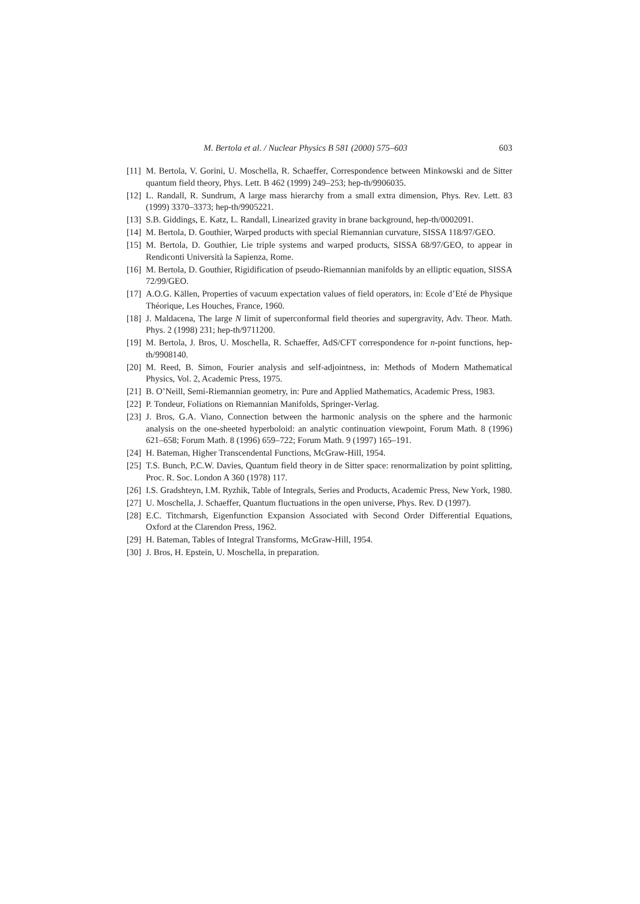M. Bertola et al. / Nuclear Physics B 581 (2000) 575–603 603
[11] M. Bertola, V. Gorini, U. Moschella, R. Schaeffer, Correspondence between Minkowski and de Sitter quantum field theory, Phys. Lett. B 462 (1999) 249–253; hep-th/9906035.
[12] L. Randall, R. Sundrum, A large mass hierarchy from a small extra dimension, Phys. Rev. Lett. 83 (1999) 3370–3373; hep-th/9905221.
[13] S.B. Giddings, E. Katz, L. Randall, Linearized gravity in brane background, hep-th/0002091.
[14] M. Bertola, D. Gouthier, Warped products with special Riemannian curvature, SISSA 118/97/GEO.
[15] M. Bertola, D. Gouthier, Lie triple systems and warped products, SISSA 68/97/GEO, to appear in Rendiconti Università la Sapienza, Rome.
[16] M. Bertola, D. Gouthier, Rigidification of pseudo-Riemannian manifolds by an elliptic equation, SISSA 72/99/GEO.
[17] A.O.G. Källen, Properties of vacuum expectation values of field operators, in: Ecole d’Eté de Physique Théorique, Les Houches, France, 1960.
[18] J. Maldacena, The large N limit of superconformal field theories and supergravity, Adv. Theor. Math. Phys. 2 (1998) 231; hep-th/9711200.
[19] M. Bertola, J. Bros, U. Moschella, R. Schaeffer, AdS/CFT correspondence for n-point functions, hep-th/9908140.
[20] M. Reed, B. Simon, Fourier analysis and self-adjointness, in: Methods of Modern Mathematical Physics, Vol. 2, Academic Press, 1975.
[21] B. O’Neill, Semi-Riemannian geometry, in: Pure and Applied Mathematics, Academic Press, 1983.
[22] P. Tondeur, Foliations on Riemannian Manifolds, Springer-Verlag.
[23] J. Bros, G.A. Viano, Connection between the harmonic analysis on the sphere and the harmonic analysis on the one-sheeted hyperboloid: an analytic continuation viewpoint, Forum Math. 8 (1996) 621–658; Forum Math. 8 (1996) 659–722; Forum Math. 9 (1997) 165–191.
[24] H. Bateman, Higher Transcendental Functions, McGraw-Hill, 1954.
[25] T.S. Bunch, P.C.W. Davies, Quantum field theory in de Sitter space: renormalization by point splitting, Proc. R. Soc. London A 360 (1978) 117.
[26] I.S. Gradshteyn, I.M. Ryzhik, Table of Integrals, Series and Products, Academic Press, New York, 1980.
[27] U. Moschella, J. Schaeffer, Quantum fluctuations in the open universe, Phys. Rev. D (1997).
[28] E.C. Titchmarsh, Eigenfunction Expansion Associated with Second Order Differential Equations, Oxford at the Clarendon Press, 1962.
[29] H. Bateman, Tables of Integral Transforms, McGraw-Hill, 1954.
[30] J. Bros, H. Epstein, U. Moschella, in preparation.